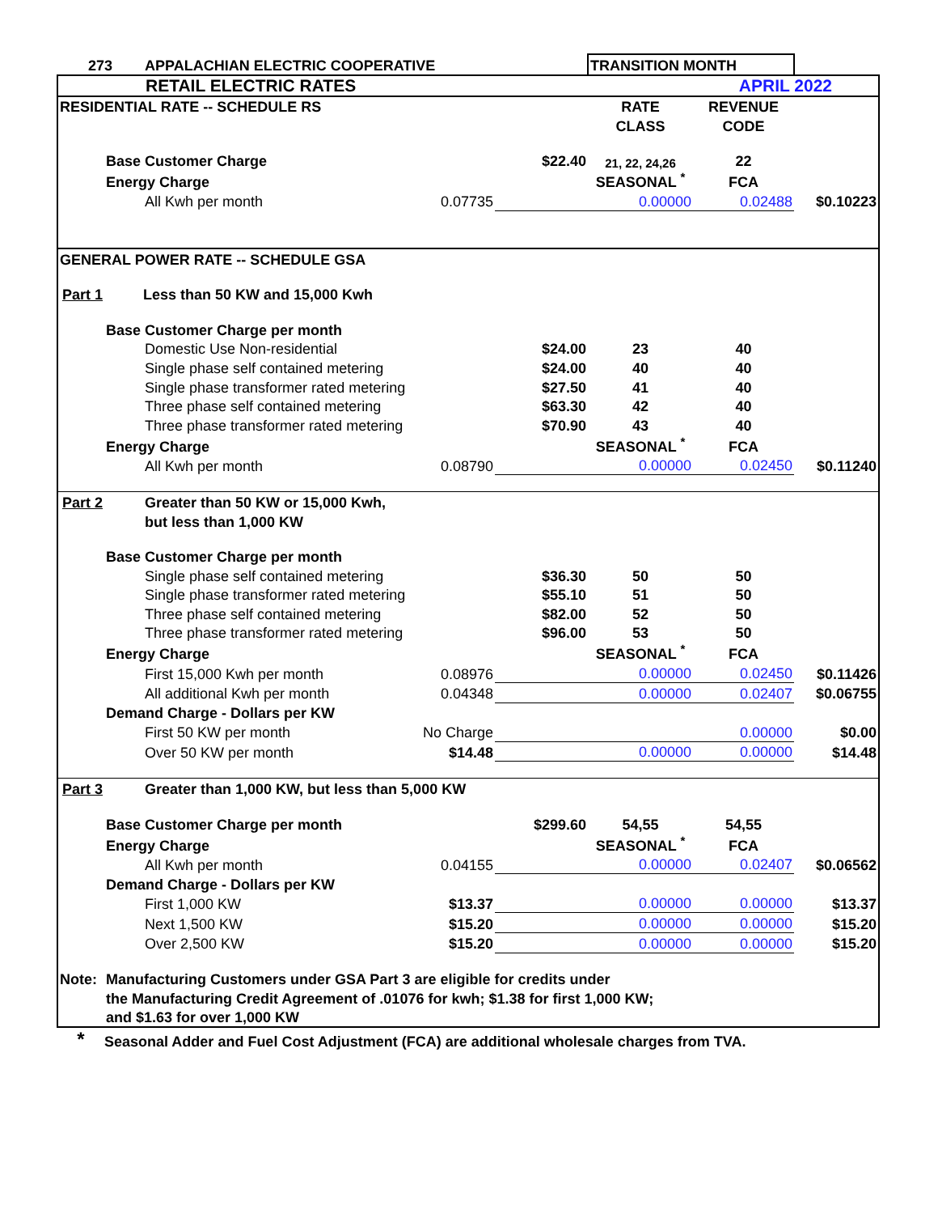| 273 | | APPALACHIAN ELECTRIC COOPERATIVE | | | TRANSITION MONTH | | |
| RETAIL ELECTRIC RATES APRIL 2022 | | | | | | | |
| RESIDENTIAL RATE -- SCHEDULE RS | | | | | RATE | REVENUE | |
| | | | | | CLASS | CODE | |
| | Base Customer Charge | | | $22.40 | 21, 22, 24,26 | 22 | |
| | Energy Charge | | | | SEASONAL <sup>*</sup> | FCA | |
| | | All Kwh per month | 0.07735 | | 0.00000 | 0.02488 | $0.10223 |
| GENERAL POWER RATE -- SCHEDULE GSA | | | | | | | |
| Part 1 | | Less than 50 KW and 15,000 Kwh | | | | | |
| | Base Customer Charge per month | | | | | | |
| | | Domestic Use Non-residential | | $24.00 | 23 | 40 | |
| | | Single phase self contained metering | | $24.00 | 40 | 40 | |
| | | Single phase transformer rated metering | | $27.50 | 41 | 40 | |
| | | Three phase self contained metering | | $63.30 | 42 | 40 | |
| | | Three phase transformer rated metering | | $70.90 | 43 | 40 | |
| | Energy Charge | | | | SEASONAL <sup>*</sup> | FCA | |
| | | All Kwh per month | 0.08790 | | 0.00000 | 0.02450 | $0.11240 |
| Part 2 | | Greater than 50 KW or 15,000 Kwh, | | | | | |
| | | but less than 1,000 KW | | | | | |
| | Base Customer Charge per month | | | | | | |
| | | Single phase self contained metering | | $36.30 | 50 | 50 | |
| | | Single phase transformer rated metering | | $55.10 | 51 | 50 | |
| | | Three phase self contained metering | | $82.00 | 52 | 50 | |
| | | Three phase transformer rated metering | | $96.00 | 53 | 50 | |
| | Energy Charge | | | | SEASONAL <sup>*</sup> | FCA | |
| | | First 15,000 Kwh per month | 0.08976 | | 0.00000 | 0.02450 | $0.11426 |
| | | All additional Kwh per month | 0.04348 | | 0.00000 | 0.02407 | $0.06755 |
| | Demand Charge - Dollars per KW | | | | | | |
| | | First 50 KW per month | No Charge | | | 0.00000 | $0.00 |
| | | Over 50 KW per month | $14.48 | | 0.00000 | 0.00000 | $14.48 |
| Part 3 | | Greater than 1,000 KW, but less than 5,000 KW | | | | | |
| | Base Customer Charge per month | | | $299.60 | 54,55 | 54,55 | |
| | Energy Charge | | | | SEASONAL <sup>*</sup> | FCA | |
| | | All Kwh per month | 0.04155 | | 0.00000 | 0.02407 | $0.06562 |
| | Demand Charge - Dollars per KW | | | | | | |
| | | First 1,000 KW | $13.37 | | 0.00000 | 0.00000 | $13.37 |
| | | Next 1,500 KW | $15.20 | | 0.00000 | 0.00000 | $15.20 |
| | | Over 2,500 KW | $15.20 | | 0.00000 | 0.00000 | $15.20 |
| Note: | Manufacturing Customers under GSA Part 3 are eligible for credits under | | | | | | |
| | the Manufacturing Credit Agreement of .01076 for kwh; $1.38 for first 1,000 KW; | | | | | | |
| | and $1.63 for over 1,000 KW | | | | | | |
| * | Seasonal Adder and Fuel Cost Adjustment (FCA) are additional wholesale charges from TVA. | | | | | | |